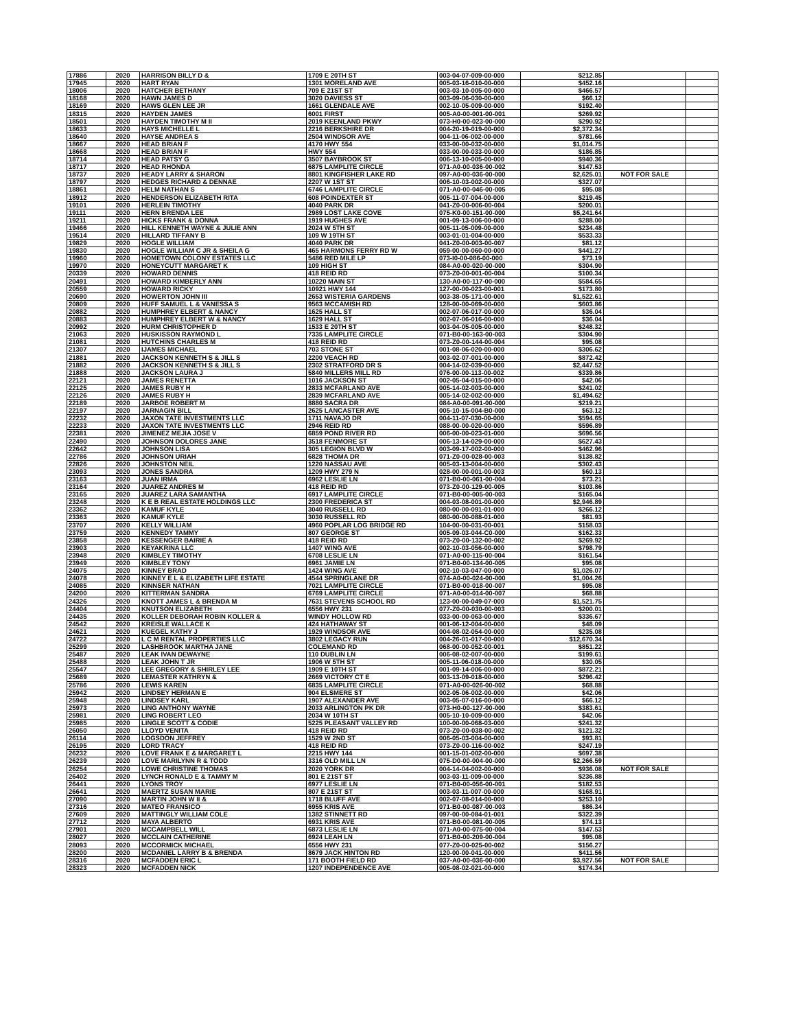| 17886 | 2020 | HARRISON BILLY D & | 1709 E 20TH ST | 003-04-07-009-00-000 | $212.85 | | |
| 17945 | 2020 | HART RYAN | 1301 MORELAND AVE | 005-03-16-010-00-000 | $452.16 | | |
| 18006 | 2020 | HATCHER BETHANY | 709 E 21ST ST | 003-03-10-005-00-000 | $466.57 | | |
| 18168 | 2020 | HAWN JAMES D | 3020 DAVIESS ST | 003-09-06-030-00-000 | $66.12 | | |
| 18169 | 2020 | HAWS GLEN LEE JR | 1661 GLENDALE AVE | 002-10-05-009-00-000 | $192.40 | | |
| 18315 | 2020 | HAYDEN JAMES | 6001 FIRST | 005-A0-00-001-00-001 | $269.92 | | |
| 18501 | 2020 | HAYDEN TIMOTHY M II | 2019 KEENLAND PKWY | 073-H0-00-023-00-000 | $290.92 | | |
| 18633 | 2020 | HAYS MICHELLE L | 2216 BERKSHIRE DR | 004-20-19-019-00-000 | $2,372.34 | | |
| 18640 | 2020 | HAYSE ANDREA S | 2504 WINDSOR AVE | 004-11-06-002-00-000 | $781.66 | | |
| 18667 | 2020 | HEAD BRIAN F | 4170 HWY 554 | 033-00-00-032-00-000 | $1,014.75 | | |
| 18668 | 2020 | HEAD BRIAN F | HWY 554 | 033-00-00-033-00-000 | $186.85 | | |
| 18714 | 2020 | HEAD PATSY G | 3507 BAYBROOK ST | 006-13-10-005-00-000 | $940.36 | | |
| 18717 | 2020 | HEAD RHONDA | 6875 LAMPLITE CIRCLE | 071-A0-00-036-00-002 | $147.53 | | |
| 18737 | 2020 | HEADY LARRY & SHARON | 8801 KINGFISHER LAKE RD | 097-A0-00-036-00-000 | $2,625.01 | NOT FOR SALE | |
| 18797 | 2020 | HEDGES RICHARD & DENNAE | 2207 W 1ST ST | 006-10-03-002-00-000 | $327.07 | | |
| 18861 | 2020 | HELM NATHAN S | 6746 LAMPLITE CIRCLE | 071-A0-00-046-00-005 | $95.08 | | |
| 18912 | 2020 | HENDERSON ELIZABETH RITA | 608 POINDEXTER ST | 005-11-07-004-00-000 | $219.45 | | |
| 19101 | 2020 | HERLEIN TIMOTHY | 4040 PARK DR | 041-Z0-00-006-00-004 | $200.01 | | |
| 19111 | 2020 | HERN BRENDA LEE | 2989 LOST LAKE COVE | 075-K0-00-151-00-000 | $5,241.64 | | |
| 19211 | 2020 | HICKS FRANK & DONNA | 1919 HUGHES AVE | 001-09-13-006-00-000 | $288.00 | | |
| 19466 | 2020 | HILL KENNETH WAYNE & JULIE ANN | 2024 W 5TH ST | 005-11-05-009-00-000 | $234.48 | | |
| 19514 | 2020 | HILLARD TIFFANY B | 109 W 19TH ST | 003-01-01-004-00-000 | $533.33 | | |
| 19829 | 2020 | HOGLE WILLIAM | 4040 PARK DR | 041-Z0-00-003-00-007 | $81.12 | | |
| 19830 | 2020 | HOGLE WILLIAM C JR & SHEILA G | 465 HARMONS FERRY RD W | 059-00-00-060-00-000 | $441.27 | | |
| 19960 | 2020 | HOMETOWN COLONY ESTATES LLC | 5486 RED MILE LP | 073-I0-00-086-00-000 | $73.19 | | |
| 19970 | 2020 | HONEYCUTT MARGARET K | 109 HIGH ST | 084-A0-00-020-00-000 | $304.90 | | |
| 20339 | 2020 | HOWARD DENNIS | 418 REID RD | 073-Z0-00-001-00-004 | $100.34 | | |
| 20491 | 2020 | HOWARD KIMBERLY ANN | 10220 MAIN ST | 130-A0-00-117-00-000 | $584.65 | | |
| 20559 | 2020 | HOWARD RICKY | 10921 HWY 144 | 127-00-00-023-00-001 | $173.80 | | |
| 20690 | 2020 | HOWERTON JOHN III | 2653 WISTERIA GARDENS | 003-38-05-171-00-000 | $1,522.61 | | |
| 20809 | 2020 | HUFF SAMUEL L & VANESSA S | 9563 MCCAMISH RD | 128-00-00-069-00-000 | $603.86 | | |
| 20882 | 2020 | HUMPHREY ELBERT & NANCY | 1625 HALL ST | 002-07-06-017-00-000 | $36.04 | | |
| 20883 | 2020 | HUMPHREY ELBERT W & NANCY | 1629 HALL ST | 002-07-06-016-00-000 | $36.04 | | |
| 20992 | 2020 | HURM CHRISTOPHER D | 1533 E 20TH ST | 003-04-05-005-00-000 | $248.32 | | |
| 21063 | 2020 | HUSKISSON RAYMOND L | 7335 LAMPLITE CIRCLE | 071-B0-00-163-00-003 | $304.90 | | |
| 21081 | 2020 | HUTCHINS CHARLES M | 418 REID RD | 073-Z0-00-144-00-004 | $95.08 | | |
| 21307 | 2020 | IJAMES MICHAEL | 703 STONE ST | 001-08-06-020-00-000 | $306.62 | | |
| 21881 | 2020 | JACKSON KENNETH S & JILL S | 2200 VEACH RD | 003-02-07-001-00-000 | $872.42 | | |
| 21882 | 2020 | JACKSON KENNETH S & JILL S | 2302 STRATFORD DR S | 004-14-02-039-00-000 | $2,447.52 | | |
| 21888 | 2020 | JACKSON LAURA J | 5840 MILLERS MILL RD | 076-00-00-113-00-002 | $339.86 | | |
| 22121 | 2020 | JAMES RENETTA | 1016 JACKSON ST | 002-05-04-015-00-000 | $42.06 | | |
| 22125 | 2020 | JAMES RUBY H | 2833 MCFARLAND AVE | 005-14-02-003-00-000 | $241.02 | | |
| 22126 | 2020 | JAMES RUBY H | 2839 MCFARLAND AVE | 005-14-02-002-00-000 | $1,494.62 | | |
| 22189 | 2020 | JARBOE ROBERT M | 8880 SACRA DR | 084-A0-00-091-00-000 | $219.21 | | |
| 22197 | 2020 | JARNAGIN BILL | 2625 LANCASTER AVE | 005-10-15-004-B0-000 | $63.12 | | |
| 22232 | 2020 | JAXON TATE INVESTMENTS LLC | 1711 NAVAJO DR | 004-11-07-030-00-000 | $594.65 | | |
| 22233 | 2020 | JAXON TATE INVESTMENTS LLC | 2946 REID RD | 088-00-00-020-00-000 | $596.89 | | |
| 22381 | 2020 | JIMENEZ MEJIA JOSE V | 6859 POND RIVER RD | 006-00-00-023-01-000 | $696.56 | | |
| 22490 | 2020 | JOHNSON DOLORES JANE | 3518 FENMORE ST | 006-13-14-029-00-000 | $627.43 | | |
| 22642 | 2020 | JOHNSON LISA | 305 LEGION BLVD W | 003-09-17-002-00-000 | $462.96 | | |
| 22786 | 2020 | JOHNSON URIAH | 6828 THOMA DR | 071-Z0-00-028-00-003 | $138.82 | | |
| 22826 | 2020 | JOHNSTON NEIL | 1220 NASSAU AVE | 005-03-13-004-00-000 | $302.43 | | |
| 23093 | 2020 | JONES SANDRA | 1209 HWY 279 N | 028-00-00-001-00-003 | $60.13 | | |
| 23163 | 2020 | JUAN IRMA | 6962 LESLIE LN | 071-B0-00-061-00-004 | $73.21 | | |
| 23164 | 2020 | JUAREZ ANDRES M | 418 REID RD | 073-Z0-00-129-00-005 | $103.86 | | |
| 23165 | 2020 | JUAREZ LARA SAMANTHA | 6917 LAMPLITE CIRCLE | 071-B0-00-005-00-003 | $165.04 | | |
| 23248 | 2020 | K E B REAL ESTATE HOLDINGS LLC | 2300 FREDERICA ST | 004-03-08-001-00-000 | $2,946.89 | | |
| 23362 | 2020 | KAMUF KYLE | 3040 RUSSELL RD | 080-00-00-091-01-000 | $266.12 | | |
| 23363 | 2020 | KAMUF KYLE | 3030 RUSSELL RD | 080-00-00-088-01-000 | $81.93 | | |
| 23707 | 2020 | KELLY WILLIAM | 4960 POPLAR LOG BRIDGE RD | 104-00-00-031-00-001 | $158.03 | | |
| 23759 | 2020 | KENNEDY TAMMY | 807 GEORGE ST | 005-09-03-044-C0-000 | $162.33 | | |
| 23858 | 2020 | KESSENGER BAIRIE A | 418 REID RD | 073-Z0-00-132-00-002 | $269.92 | | |
| 23903 | 2020 | KEYAKRINA LLC | 1407 WING AVE | 002-10-03-056-00-000 | $798.79 | | |
| 23948 | 2020 | KIMBLEY TIMOTHY | 6708 LESLIE LN | 071-A0-00-115-00-004 | $161.54 | | |
| 23949 | 2020 | KIMBLEY TONY | 6961 JAMIE LN | 071-B0-00-134-00-005 | $95.08 | | |
| 24075 | 2020 | KINNEY BRAD | 1424 WING AVE | 002-10-03-047-00-000 | $1,026.07 | | |
| 24078 | 2020 | KINNEY E L & ELIZABETH LIFE ESTATE | 4544 SPRINGLANE DR | 074-A0-00-024-00-000 | $1,004.26 | | |
| 24085 | 2020 | KINNSER NATHAN | 7021 LAMPLITE CIRCLE | 071-B0-00-018-00-007 | $95.08 | | |
| 24200 | 2020 | KITTERMAN SANDRA | 6769 LAMPLITE CIRCLE | 071-A0-00-014-00-007 | $68.88 | | |
| 24326 | 2020 | KNOTT JAMES L & BRENDA M | 7631 STEVENS SCHOOL RD | 123-00-00-049-07-000 | $1,521.75 | | |
| 24404 | 2020 | KNUTSON ELIZABETH | 6556 HWY 231 | 077-Z0-00-030-00-003 | $200.01 | | |
| 24435 | 2020 | KOLLER DEBORAH ROBIN KOLLER & | WINDY HOLLOW RD | 033-00-00-063-00-000 | $336.67 | | |
| 24542 | 2020 | KREISLE WALLACE K | 424 HATHAWAY ST | 001-06-12-004-00-000 | $48.09 | | |
| 24621 | 2020 | KUEGEL KATHY J | 1929 WINDSOR AVE | 004-08-02-054-00-000 | $235.08 | | |
| 24722 | 2020 | L C M RENTAL PROPERTIES LLC | 3802 LEGACY RUN | 004-26-01-017-00-000 | $12,670.34 | | |
| 25299 | 2020 | LASHBROOK MARTHA JANE | COLEMAND RD | 068-00-00-052-00-001 | $851.22 | | |
| 25487 | 2020 | LEAK IVAN DEWAYNE | 110 DUBLIN LN | 006-08-02-007-00-000 | $199.61 | | |
| 25488 | 2020 | LEAK JOHN T JR | 1906 W 5TH ST | 005-11-06-018-00-000 | $30.05 | | |
| 25547 | 2020 | LEE GREGORY & SHIRLEY LEE | 1909 E 10TH ST | 001-09-14-006-00-000 | $872.21 | | |
| 25689 | 2020 | LEMASTER KATHRYN & | 2669 VICTORY CT E | 003-13-09-018-00-000 | $296.42 | | |
| 25786 | 2020 | LEWIS KAREN | 6835 LAMPLITE CIRCLE | 071-A0-00-026-00-002 | $68.88 | | |
| 25942 | 2020 | LINDSEY HERMAN E | 904 ELSMERE ST | 002-05-06-002-00-000 | $42.06 | | |
| 25948 | 2020 | LINDSEY KARL | 1907 ALEXANDER AVE | 003-05-07-016-00-000 | $66.12 | | |
| 25973 | 2020 | LING ANTHONY WAYNE | 2033 ARLINGTON PK DR | 073-H0-00-127-00-000 | $383.61 | | |
| 25981 | 2020 | LING ROBERT LEO | 2034 W 10TH ST | 005-10-10-009-00-000 | $42.06 | | |
| 25985 | 2020 | LINGLE SCOTT & CODIE | 5225 PLEASANT VALLEY RD | 100-00-00-068-03-000 | $241.32 | | |
| 26050 | 2020 | LLOYD VENITA | 418 REID RD | 073-Z0-00-038-00-002 | $121.32 | | |
| 26114 | 2020 | LOGSDON JEFFREY | 1529 W 2ND ST | 006-05-03-004-00-000 | $93.81 | | |
| 26195 | 2020 | LORD TRACY | 418 REID RD | 073-Z0-00-116-00-002 | $247.19 | | |
| 26232 | 2020 | LOVE FRANK E & MARGARET L | 2215 HWY 144 | 001-15-01-002-00-000 | $697.38 | | |
| 26239 | 2020 | LOVE MARILYNN R & TODD | 3316 OLD MILL LN | 075-D0-00-004-00-000 | $2,266.59 | | |
| 26254 | 2020 | LOWE CHRISTINE THOMAS | 2020 YORK DR | 004-14-04-002-00-000 | $936.08 | NOT FOR SALE | |
| 26402 | 2020 | LYNCH RONALD E & TAMMY M | 801 E 21ST ST | 003-03-11-009-00-000 | $236.88 | | |
| 26441 | 2020 | LYONS TROY | 6977 LESLIE LN | 071-B0-00-056-00-001 | $182.53 | | |
| 26641 | 2020 | MAERTZ SUSAN MARIE | 807 E 21ST ST | 003-03-11-007-00-000 | $168.91 | | |
| 27090 | 2020 | MARTIN JOHN W II & | 1718 BLUFF AVE | 002-07-08-014-00-000 | $253.10 | | |
| 27316 | 2020 | MATEO FRANSICO | 6955 KRIS AVE | 071-B0-00-087-00-003 | $86.34 | | |
| 27609 | 2020 | MATTINGLY WILLIAM COLE | 1382 STINNETT RD | 097-00-00-084-01-001 | $322.39 | | |
| 27712 | 2020 | MAYA ALBERTO | 6931 KRIS AVE | 071-B0-00-081-00-005 | $74.13 | | |
| 27901 | 2020 | MCCAMPBELL WILL | 6873 LESLIE LN | 071-A0-00-075-00-004 | $147.53 | | |
| 28027 | 2020 | MCCLAIN CATHERINE | 6924 LEAH LN | 071-B0-00-209-00-004 | $95.08 | | |
| 28093 | 2020 | MCCORMICK MICHAEL | 6556 HWY 231 | 077-Z0-00-025-00-002 | $156.27 | | |
| 28200 | 2020 | MCDANIEL LARRY B & BRENDA | 8679 JACK HINTON RD | 120-00-00-041-00-000 | $411.56 | | |
| 28316 | 2020 | MCFADDEN ERIC L | 171 BOOTH FIELD RD | 037-A0-00-036-00-000 | $3,927.56 | NOT FOR SALE | |
| 28323 | 2020 | MCFADDEN NICK | 1207 INDEPENDENCE AVE | 005-08-02-021-00-000 | $174.34 | | |